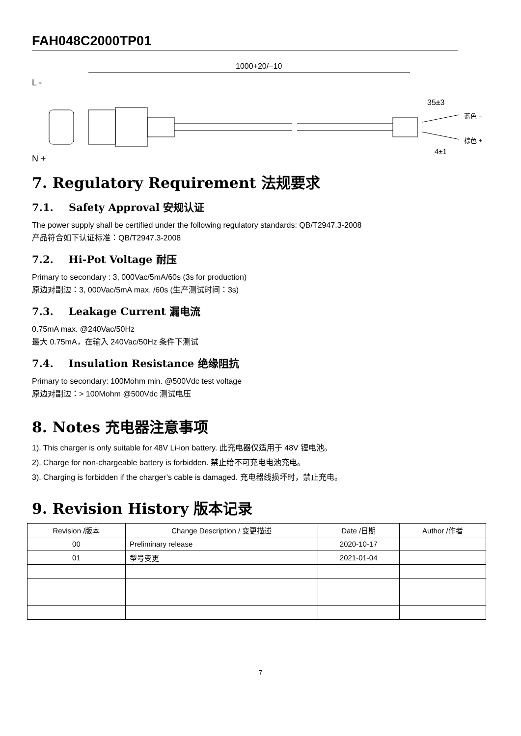FAH048C2000TP01
1000+20/−10
L -
N +
35±3
蓝色 −
棕色 +
4±1
7. Regulatory Requirement 法规要求
7.1. Safety Approval 安规认证
The power supply shall be certified under the following regulatory standards: QB/T2947.3-2008
产品符合如下认证标准：QB/T2947.3-2008
7.2. Hi-Pot Voltage 耐压
Primary to secondary : 3, 000Vac/5mA/60s (3s for production)
原边对副边：3, 000Vac/5mA max. /60s (生产测试时间：3s)
7.3. Leakage Current 漏电流
0.75mA max. @240Vac/50Hz
最大 0.75mA，在输入 240Vac/50Hz 条件下测试
7.4. Insulation Resistance 绝缘阻抗
Primary to secondary: 100Mohm min. @500Vdc test voltage
原边对副边：> 100Mohm @500Vdc 测试电压
8. Notes 充电器注意事项
1). This charger is only suitable for 48V Li-ion battery. 此充电器仅适用于 48V 锂电池。
2). Charge for non-chargeable battery is forbidden. 禁止给不可充电电池充电。
3). Charging is forbidden if the charger’s cable is damaged. 充电器线损坏时，禁止充电。
9. Revision History 版本记录
| Revision /版本 | Change Description / 变更描述 | Date /日期 | Author /作者 |
| --- | --- | --- | --- |
| 00 | Preliminary release | 2020-10-17 | |
| 01 | 型号变更 | 2021-01-04 | |
7